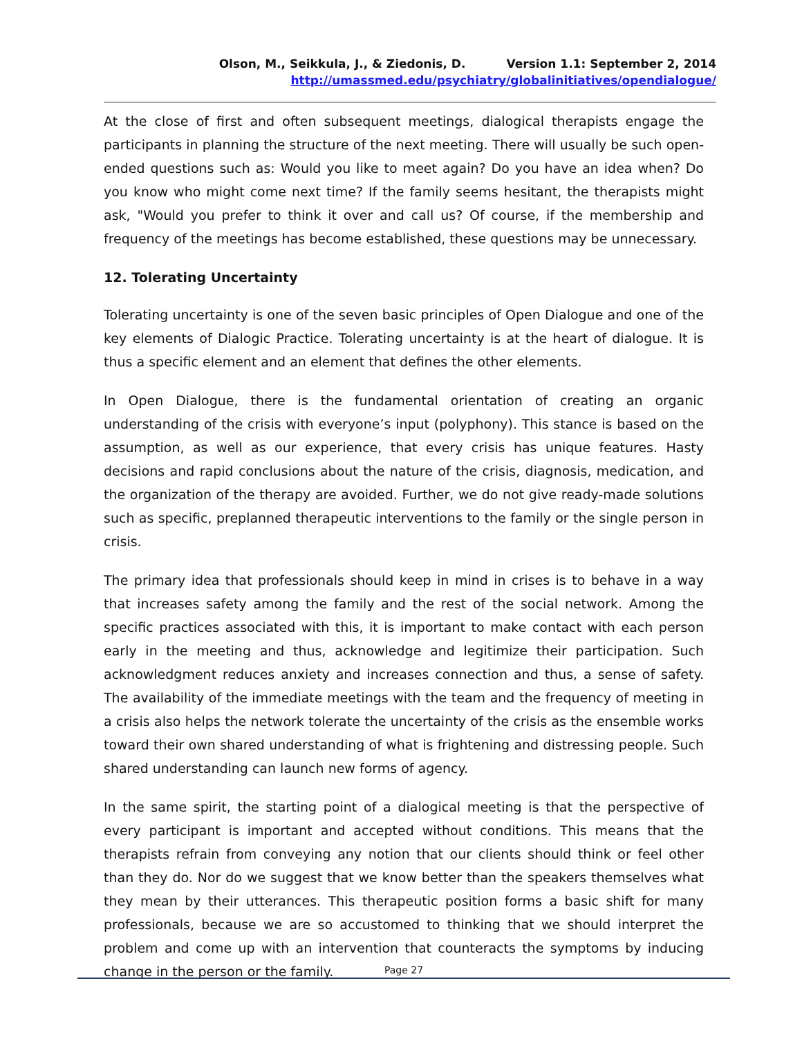Olson, M., Seikkula, J., & Ziedonis, D. Version 1.1: September 2, 2014
http://umassmed.edu/psychiatry/globalinitiatives/opendialogue/
At the close of first and often subsequent meetings, dialogical therapists engage the participants in planning the structure of the next meeting. There will usually be such open-ended questions such as: Would you like to meet again? Do you have an idea when? Do you know who might come next time? If the family seems hesitant, the therapists might ask, "Would you prefer to think it over and call us? Of course, if the membership and frequency of the meetings has become established, these questions may be unnecessary.
12. Tolerating Uncertainty
Tolerating uncertainty is one of the seven basic principles of Open Dialogue and one of the key elements of Dialogic Practice. Tolerating uncertainty is at the heart of dialogue. It is thus a specific element and an element that defines the other elements.
In Open Dialogue, there is the fundamental orientation of creating an organic understanding of the crisis with everyone’s input (polyphony). This stance is based on the assumption, as well as our experience, that every crisis has unique features. Hasty decisions and rapid conclusions about the nature of the crisis, diagnosis, medication, and the organization of the therapy are avoided. Further, we do not give ready-made solutions such as specific, preplanned therapeutic interventions to the family or the single person in crisis.
The primary idea that professionals should keep in mind in crises is to behave in a way that increases safety among the family and the rest of the social network. Among the specific practices associated with this, it is important to make contact with each person early in the meeting and thus, acknowledge and legitimize their participation. Such acknowledgment reduces anxiety and increases connection and thus, a sense of safety. The availability of the immediate meetings with the team and the frequency of meeting in a crisis also helps the network tolerate the uncertainty of the crisis as the ensemble works toward their own shared understanding of what is frightening and distressing people. Such shared understanding can launch new forms of agency.
In the same spirit, the starting point of a dialogical meeting is that the perspective of every participant is important and accepted without conditions. This means that the therapists refrain from conveying any notion that our clients should think or feel other than they do. Nor do we suggest that we know better than the speakers themselves what they mean by their utterances. This therapeutic position forms a basic shift for many professionals, because we are so accustomed to thinking that we should interpret the problem and come up with an intervention that counteracts the symptoms by inducing change in the person or the family.
Page 27